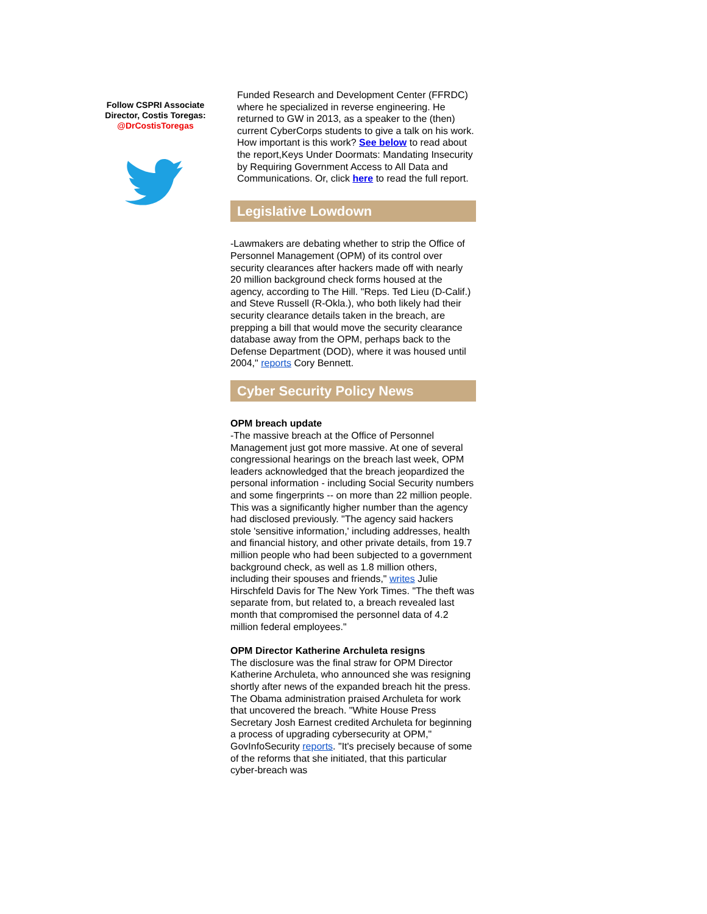Follow CSPRI Associate Director, Costis Toregas:
@DrCostisToregas
Funded Research and Development Center (FFRDC) where he specialized in reverse engineering. He returned to GW in 2013, as a speaker to the (then) current CyberCorps students to give a talk on his work. How important is this work? See below to read about the report,Keys Under Doormats: Mandating Insecurity by Requiring Government Access to All Data and Communications. Or, click here to read the full report.
Legislative Lowdown
-Lawmakers are debating whether to strip the Office of Personnel Management (OPM) of its control over security clearances after hackers made off with nearly 20 million background check forms housed at the agency, according to The Hill. "Reps. Ted Lieu (D-Calif.) and Steve Russell (R-Okla.), who both likely had their security clearance details taken in the breach, are prepping a bill that would move the security clearance database away from the OPM, perhaps back to the Defense Department (DOD), where it was housed until 2004," reports Cory Bennett.
Cyber Security Policy News
OPM breach update
-The massive breach at the Office of Personnel Management just got more massive. At one of several congressional hearings on the breach last week, OPM leaders acknowledged that the breach jeopardized the personal information - including Social Security numbers and some fingerprints -- on more than 22 million people. This was a significantly higher number than the agency had disclosed previously. "The agency said hackers stole 'sensitive information,' including addresses, health and financial history, and other private details, from 19.7 million people who had been subjected to a government background check, as well as 1.8 million others, including their spouses and friends," writes Julie Hirschfeld Davis for The New York Times. "The theft was separate from, but related to, a breach revealed last month that compromised the personnel data of 4.2 million federal employees."
OPM Director Katherine Archuleta resigns
The disclosure was the final straw for OPM Director Katherine Archuleta, who announced she was resigning shortly after news of the expanded breach hit the press. The Obama administration praised Archuleta for work that uncovered the breach. "White House Press Secretary Josh Earnest credited Archuleta for beginning a process of upgrading cybersecurity at OPM," GovInfoSecurity reports. "It's precisely because of some of the reforms that she initiated, that this particular cyber-breach was